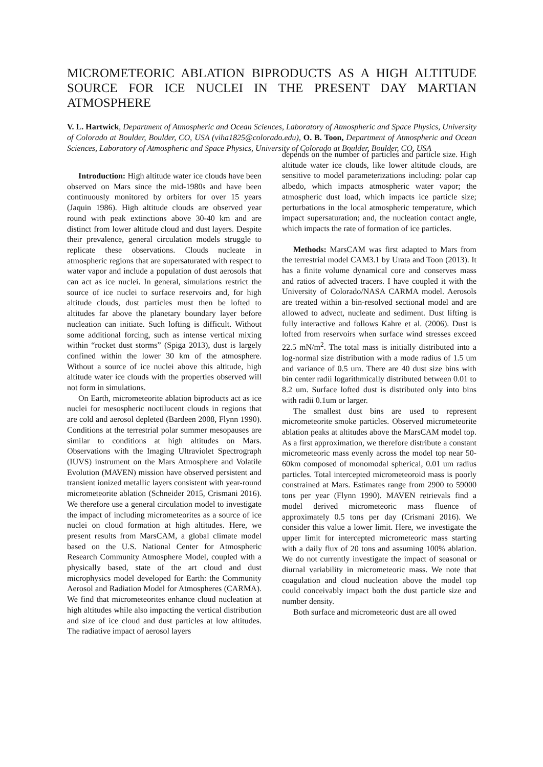MICROMETEORIC ABLATION BIPRODUCTS AS A HIGH ALTITUDE SOURCE FOR ICE NUCLEI IN THE PRESENT DAY MARTIAN ATMOSPHERE
V. L. Hartwick, Department of Atmospheric and Ocean Sciences, Laboratory of Atmospheric and Space Physics, University of Colorado at Boulder, Boulder, CO, USA (viha1825@colorado.edu), O. B. Toon, Department of Atmospheric and Ocean Sciences, Laboratory of Atmospheric and Space Physics, University of Colorado at Boulder, Boulder, CO, USA
Introduction: High altitude water ice clouds have been observed on Mars since the mid-1980s and have been continuously monitored by orbiters for over 15 years (Jaquin 1986). High altitude clouds are observed year round with peak extinctions above 30-40 km and are distinct from lower altitude cloud and dust layers. Despite their prevalence, general circulation models struggle to replicate these observations. Clouds nucleate in atmospheric regions that are supersaturated with respect to water vapor and include a population of dust aerosols that can act as ice nuclei. In general, simulations restrict the source of ice nuclei to surface reservoirs and, for high altitude clouds, dust particles must then be lofted to altitudes far above the planetary boundary layer before nucleation can initiate. Such lofting is difficult. Without some additional forcing, such as intense vertical mixing within “rocket dust storms” (Spiga 2013), dust is largely confined within the lower 30 km of the atmosphere. Without a source of ice nuclei above this altitude, high altitude water ice clouds with the properties observed will not form in simulations.
On Earth, micrometeorite ablation biproducts act as ice nuclei for mesospheric noctilucent clouds in regions that are cold and aerosol depleted (Bardeen 2008, Flynn 1990). Conditions at the terrestrial polar summer mesopauses are similar to conditions at high altitudes on Mars. Observations with the Imaging Ultraviolet Spectrograph (IUVS) instrument on the Mars Atmosphere and Volatile Evolution (MAVEN) mission have observed persistent and transient ionized metallic layers consistent with year-round micrometeorite ablation (Schneider 2015, Crismani 2016). We therefore use a general circulation model to investigate the impact of including micrometeorites as a source of ice nuclei on cloud formation at high altitudes. Here, we present results from MarsCAM, a global climate model based on the U.S. National Center for Atmospheric Research Community Atmosphere Model, coupled with a physically based, state of the art cloud and dust microphysics model developed for Earth: the Community Aerosol and Radiation Model for Atmospheres (CARMA). We find that micrometeorites enhance cloud nucleation at high altitudes while also impacting the vertical distribution and size of ice cloud and dust particles at low altitudes. The radiative impact of aerosol layers
depends on the number of particles and particle size. High altitude water ice clouds, like lower altitude clouds, are sensitive to model parameterizations including: polar cap albedo, which impacts atmospheric water vapor; the atmospheric dust load, which impacts ice particle size; perturbations in the local atmospheric temperature, which impact supersaturation; and, the nucleation contact angle, which impacts the rate of formation of ice particles.
Methods: MarsCAM was first adapted to Mars from the terrestrial model CAM3.1 by Urata and Toon (2013). It has a finite volume dynamical core and conserves mass and ratios of advected tracers. I have coupled it with the University of Colorado/NASA CARMA model. Aerosols are treated within a bin-resolved sectional model and are allowed to advect, nucleate and sediment. Dust lifting is fully interactive and follows Kahre et al. (2006). Dust is lofted from reservoirs when surface wind stresses exceed 22.5 mN/m<sup>2</sup>. The total mass is initially distributed into a log-normal size distribution with a mode radius of 1.5 um and variance of 0.5 um. There are 40 dust size bins with bin center radii logarithmically distributed between 0.01 to 8.2 um. Surface lofted dust is distributed only into bins with radii 0.1um or larger.
The smallest dust bins are used to represent micrometeorite smoke particles. Observed micrometeorite ablation peaks at altitudes above the MarsCAM model top. As a first approximation, we therefore distribute a constant micrometeoric mass evenly across the model top near 50-60km composed of monomodal spherical, 0.01 um radius particles. Total intercepted micrometeoroid mass is poorly constrained at Mars. Estimates range from 2900 to 59000 tons per year (Flynn 1990). MAVEN retrievals find a model derived micrometeoric mass fluence of approximately 0.5 tons per day (Crismani 2016). We consider this value a lower limit. Here, we investigate the upper limit for intercepted micrometeoric mass starting with a daily flux of 20 tons and assuming 100% ablation. We do not currently investigate the impact of seasonal or diurnal variability in micrometeoric mass. We note that coagulation and cloud nucleation above the model top could conceivably impact both the dust particle size and number density.
Both surface and micrometeoric dust are all owed